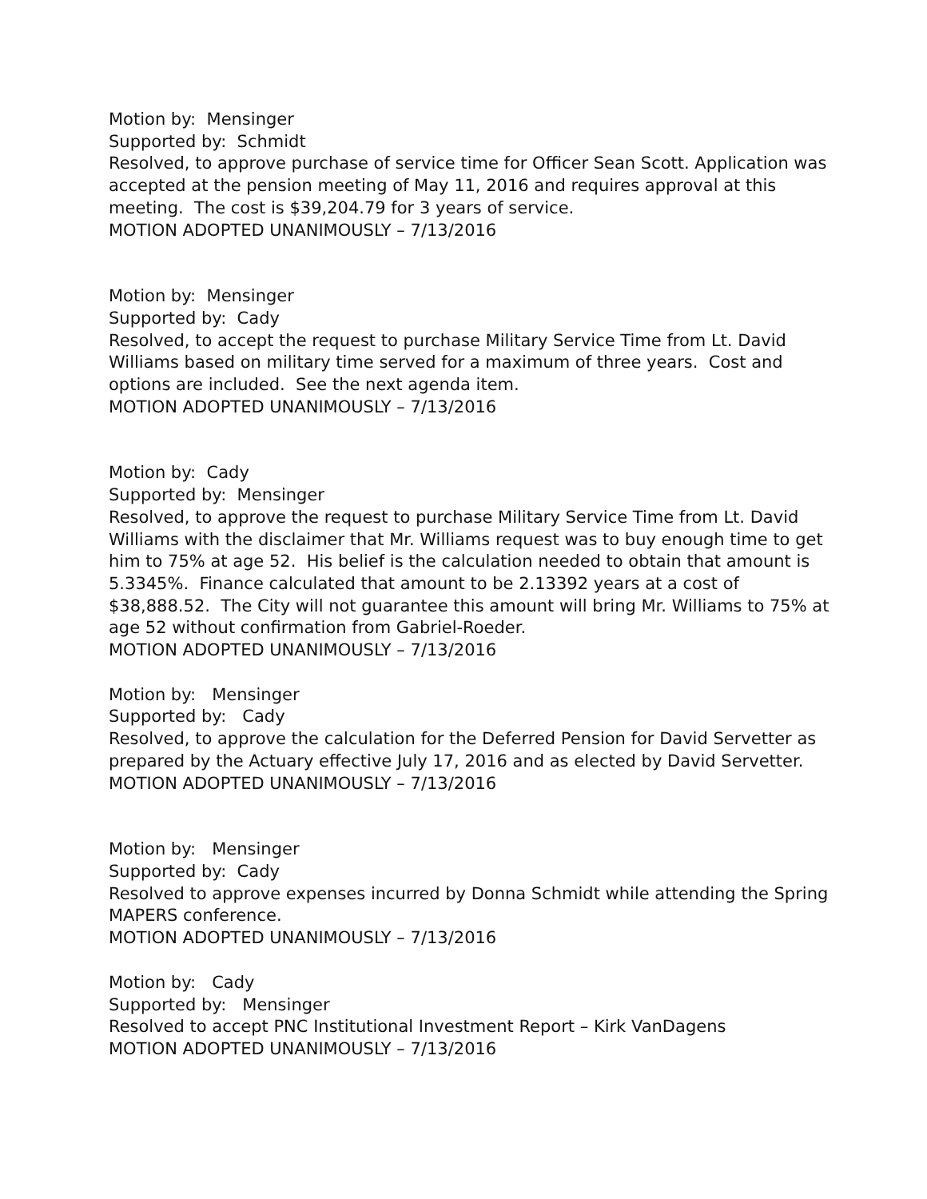Motion by: Mensinger
Supported by: Schmidt
Resolved, to approve purchase of service time for Officer Sean Scott. Application was accepted at the pension meeting of May 11, 2016 and requires approval at this meeting. The cost is $39,204.79 for 3 years of service.
MOTION ADOPTED UNANIMOUSLY – 7/13/2016
Motion by: Mensinger
Supported by: Cady
Resolved, to accept the request to purchase Military Service Time from Lt. David Williams based on military time served for a maximum of three years. Cost and options are included. See the next agenda item.
MOTION ADOPTED UNANIMOUSLY – 7/13/2016
Motion by: Cady
Supported by: Mensinger
Resolved, to approve the request to purchase Military Service Time from Lt. David Williams with the disclaimer that Mr. Williams request was to buy enough time to get him to 75% at age 52. His belief is the calculation needed to obtain that amount is 5.3345%. Finance calculated that amount to be 2.13392 years at a cost of $38,888.52. The City will not guarantee this amount will bring Mr. Williams to 75% at age 52 without confirmation from Gabriel-Roeder.
MOTION ADOPTED UNANIMOUSLY – 7/13/2016
Motion by: Mensinger
Supported by: Cady
Resolved, to approve the calculation for the Deferred Pension for David Servetter as prepared by the Actuary effective July 17, 2016 and as elected by David Servetter.
MOTION ADOPTED UNANIMOUSLY – 7/13/2016
Motion by: Mensinger
Supported by: Cady
Resolved to approve expenses incurred by Donna Schmidt while attending the Spring MAPERS conference.
MOTION ADOPTED UNANIMOUSLY – 7/13/2016
Motion by: Cady
Supported by: Mensinger
Resolved to accept PNC Institutional Investment Report – Kirk VanDagens
MOTION ADOPTED UNANIMOUSLY – 7/13/2016